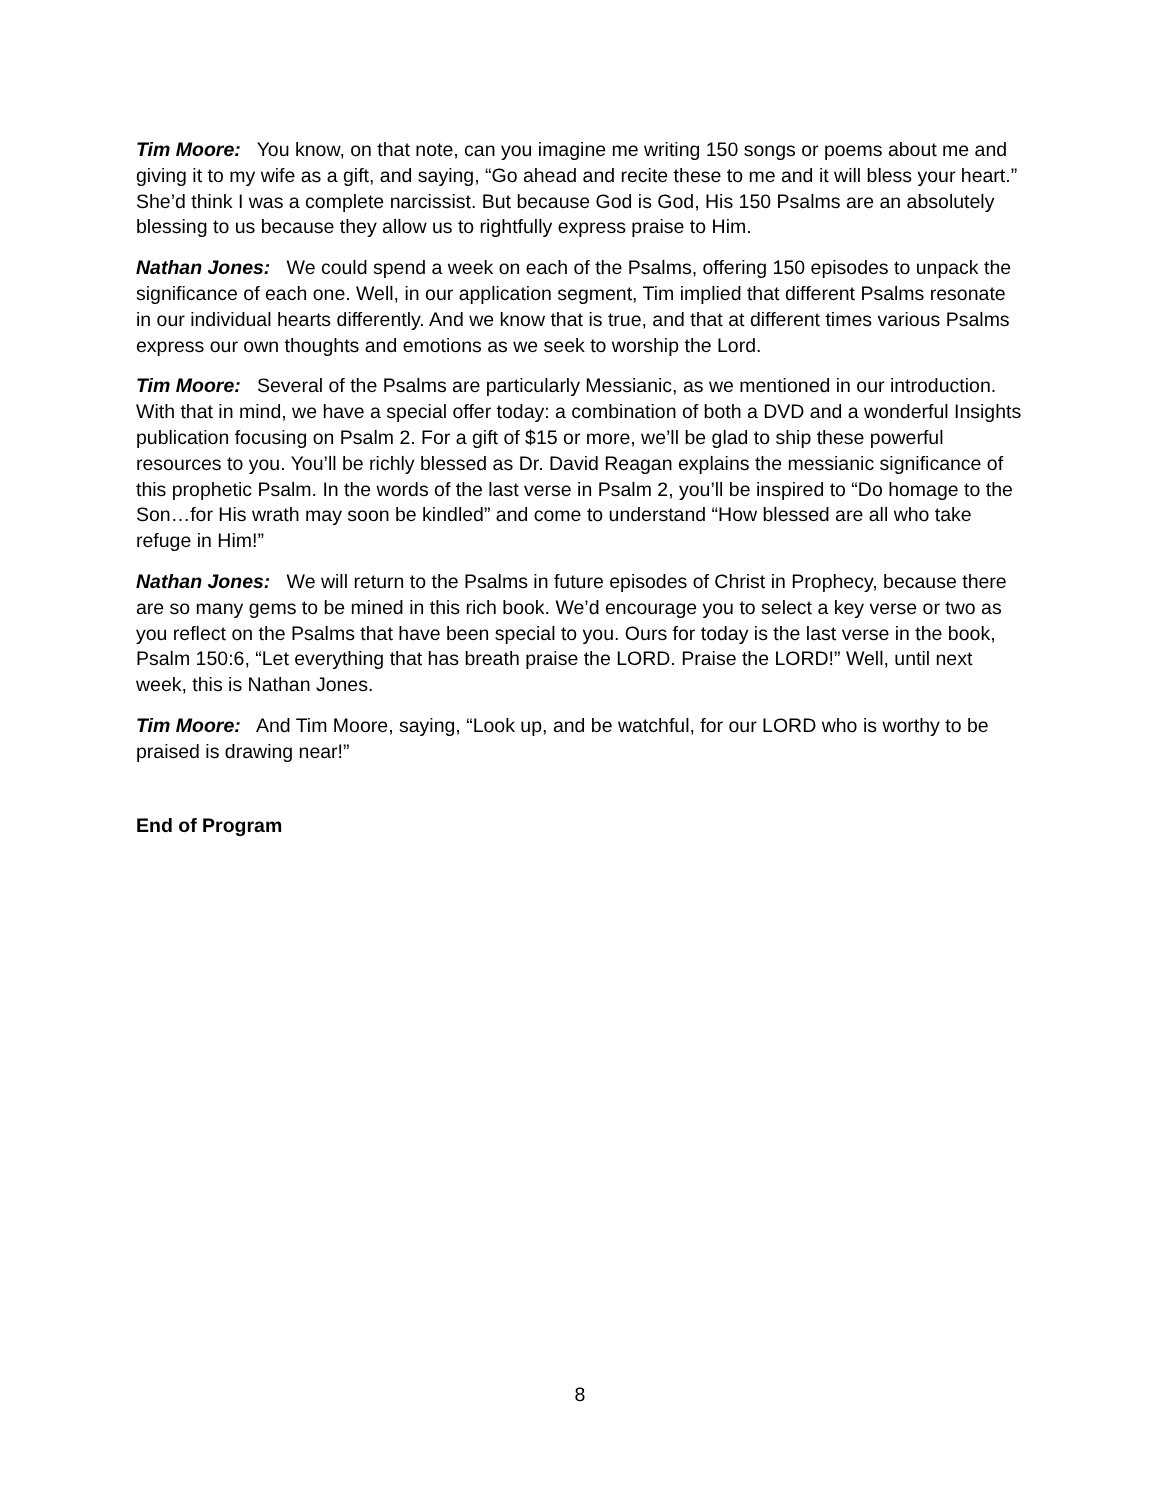Tim Moore: You know, on that note, can you imagine me writing 150 songs or poems about me and giving it to my wife as a gift, and saying, “Go ahead and recite these to me and it will bless your heart.” She’d think I was a complete narcissist. But because God is God, His 150 Psalms are an absolutely blessing to us because they allow us to rightfully express praise to Him.
Nathan Jones: We could spend a week on each of the Psalms, offering 150 episodes to unpack the significance of each one. Well, in our application segment, Tim implied that different Psalms resonate in our individual hearts differently. And we know that is true, and that at different times various Psalms express our own thoughts and emotions as we seek to worship the Lord.
Tim Moore: Several of the Psalms are particularly Messianic, as we mentioned in our introduction. With that in mind, we have a special offer today: a combination of both a DVD and a wonderful Insights publication focusing on Psalm 2. For a gift of $15 or more, we’ll be glad to ship these powerful resources to you. You’ll be richly blessed as Dr. David Reagan explains the messianic significance of this prophetic Psalm. In the words of the last verse in Psalm 2, you’ll be inspired to “Do homage to the Son…for His wrath may soon be kindled” and come to understand “How blessed are all who take refuge in Him!”
Nathan Jones: We will return to the Psalms in future episodes of Christ in Prophecy, because there are so many gems to be mined in this rich book. We’d encourage you to select a key verse or two as you reflect on the Psalms that have been special to you. Ours for today is the last verse in the book, Psalm 150:6, “Let everything that has breath praise the LORD. Praise the LORD!” Well, until next week, this is Nathan Jones.
Tim Moore: And Tim Moore, saying, “Look up, and be watchful, for our LORD who is worthy to be praised is drawing near!”
End of Program
8